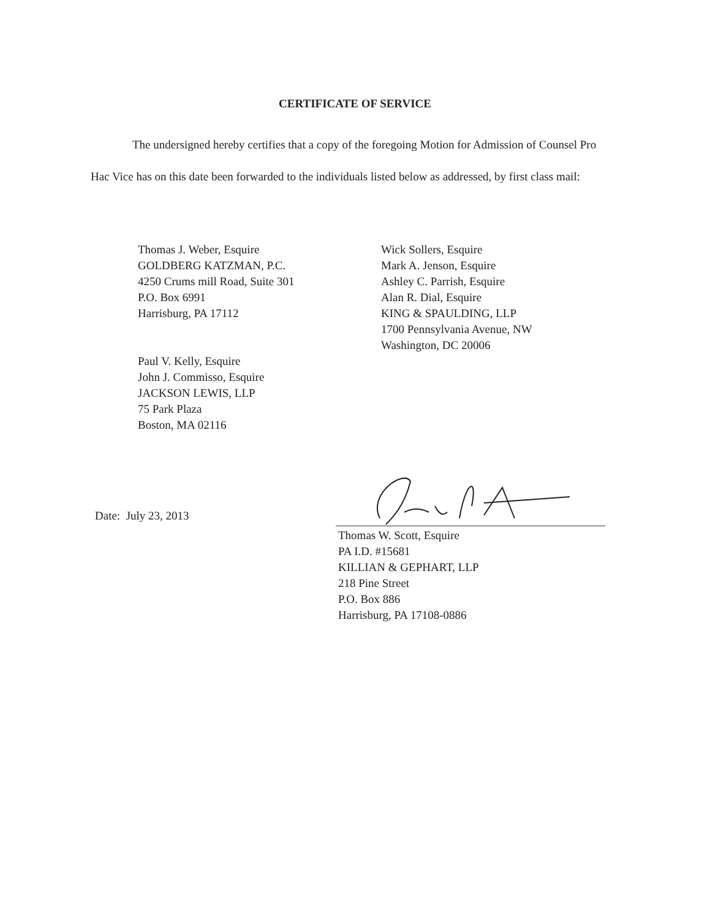CERTIFICATE OF SERVICE
The undersigned hereby certifies that a copy of the foregoing Motion for Admission of Counsel Pro Hac Vice has on this date been forwarded to the individuals listed below as addressed, by first class mail:
Thomas J. Weber, Esquire
GOLDBERG KATZMAN, P.C.
4250 Crums mill Road, Suite 301
P.O. Box 6991
Harrisburg, PA 17112
Wick Sollers, Esquire
Mark A. Jenson, Esquire
Ashley C. Parrish, Esquire
Alan R. Dial, Esquire
KING & SPAULDING, LLP
1700 Pennsylvania Avenue, NW
Washington, DC 20006
Paul V. Kelly, Esquire
John J. Commisso, Esquire
JACKSON LEWIS, LLP
75 Park Plaza
Boston, MA 02116
Date: July 23, 2013
Thomas W. Scott, Esquire
PA I.D. #15681
KILLIAN & GEPHART, LLP
218 Pine Street
P.O. Box 886
Harrisburg, PA 17108-0886